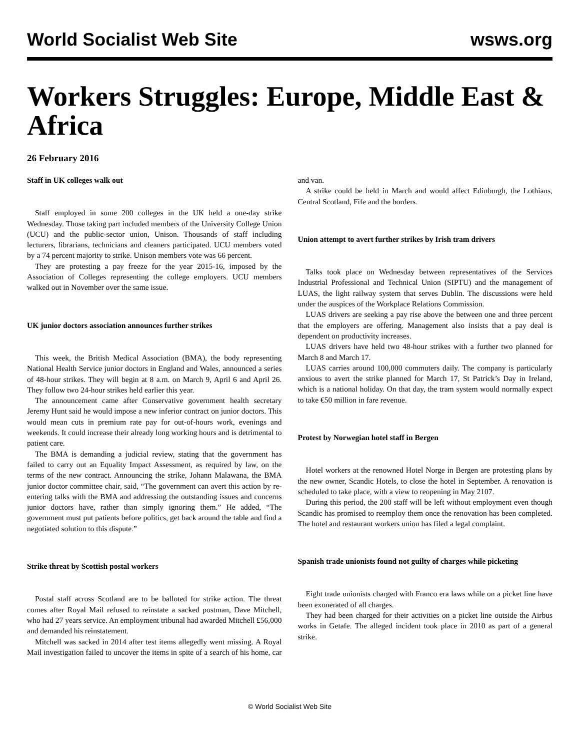World Socialist Web Site wsws.org
Workers Struggles: Europe, Middle East & Africa
26 February 2016
Staff in UK colleges walk out
Staff employed in some 200 colleges in the UK held a one-day strike Wednesday. Those taking part included members of the University College Union (UCU) and the public-sector union, Unison. Thousands of staff including lecturers, librarians, technicians and cleaners participated. UCU members voted by a 74 percent majority to strike. Unison members vote was 66 percent.
They are protesting a pay freeze for the year 2015-16, imposed by the Association of Colleges representing the college employers. UCU members walked out in November over the same issue.
UK junior doctors association announces further strikes
This week, the British Medical Association (BMA), the body representing National Health Service junior doctors in England and Wales, announced a series of 48-hour strikes. They will begin at 8 a.m. on March 9, April 6 and April 26. They follow two 24-hour strikes held earlier this year.
The announcement came after Conservative government health secretary Jeremy Hunt said he would impose a new inferior contract on junior doctors. This would mean cuts in premium rate pay for out-of-hours work, evenings and weekends. It could increase their already long working hours and is detrimental to patient care.
The BMA is demanding a judicial review, stating that the government has failed to carry out an Equality Impact Assessment, as required by law, on the terms of the new contract. Announcing the strike, Johann Malawana, the BMA junior doctor committee chair, said, “The government can avert this action by re-entering talks with the BMA and addressing the outstanding issues and concerns junior doctors have, rather than simply ignoring them.” He added, “The government must put patients before politics, get back around the table and find a negotiated solution to this dispute.”
Strike threat by Scottish postal workers
Postal staff across Scotland are to be balloted for strike action. The threat comes after Royal Mail refused to reinstate a sacked postman, Dave Mitchell, who had 27 years service. An employment tribunal had awarded Mitchell £56,000 and demanded his reinstatement.
Mitchell was sacked in 2014 after test items allegedly went missing. A Royal Mail investigation failed to uncover the items in spite of a search of his home, car and van.
A strike could be held in March and would affect Edinburgh, the Lothians, Central Scotland, Fife and the borders.
Union attempt to avert further strikes by Irish tram drivers
Talks took place on Wednesday between representatives of the Services Industrial Professional and Technical Union (SIPTU) and the management of LUAS, the light railway system that serves Dublin. The discussions were held under the auspices of the Workplace Relations Commission.
LUAS drivers are seeking a pay rise above the between one and three percent that the employers are offering. Management also insists that a pay deal is dependent on productivity increases.
LUAS drivers have held two 48-hour strikes with a further two planned for March 8 and March 17.
LUAS carries around 100,000 commuters daily. The company is particularly anxious to avert the strike planned for March 17, St Patrick’s Day in Ireland, which is a national holiday. On that day, the tram system would normally expect to take €50 million in fare revenue.
Protest by Norwegian hotel staff in Bergen
Hotel workers at the renowned Hotel Norge in Bergen are protesting plans by the new owner, Scandic Hotels, to close the hotel in September. A renovation is scheduled to take place, with a view to reopening in May 2107.
During this period, the 200 staff will be left without employment even though Scandic has promised to reemploy them once the renovation has been completed. The hotel and restaurant workers union has filed a legal complaint.
Spanish trade unionists found not guilty of charges while picketing
Eight trade unionists charged with Franco era laws while on a picket line have been exonerated of all charges.
They had been charged for their activities on a picket line outside the Airbus works in Getafe. The alleged incident took place in 2010 as part of a general strike.
© World Socialist Web Site